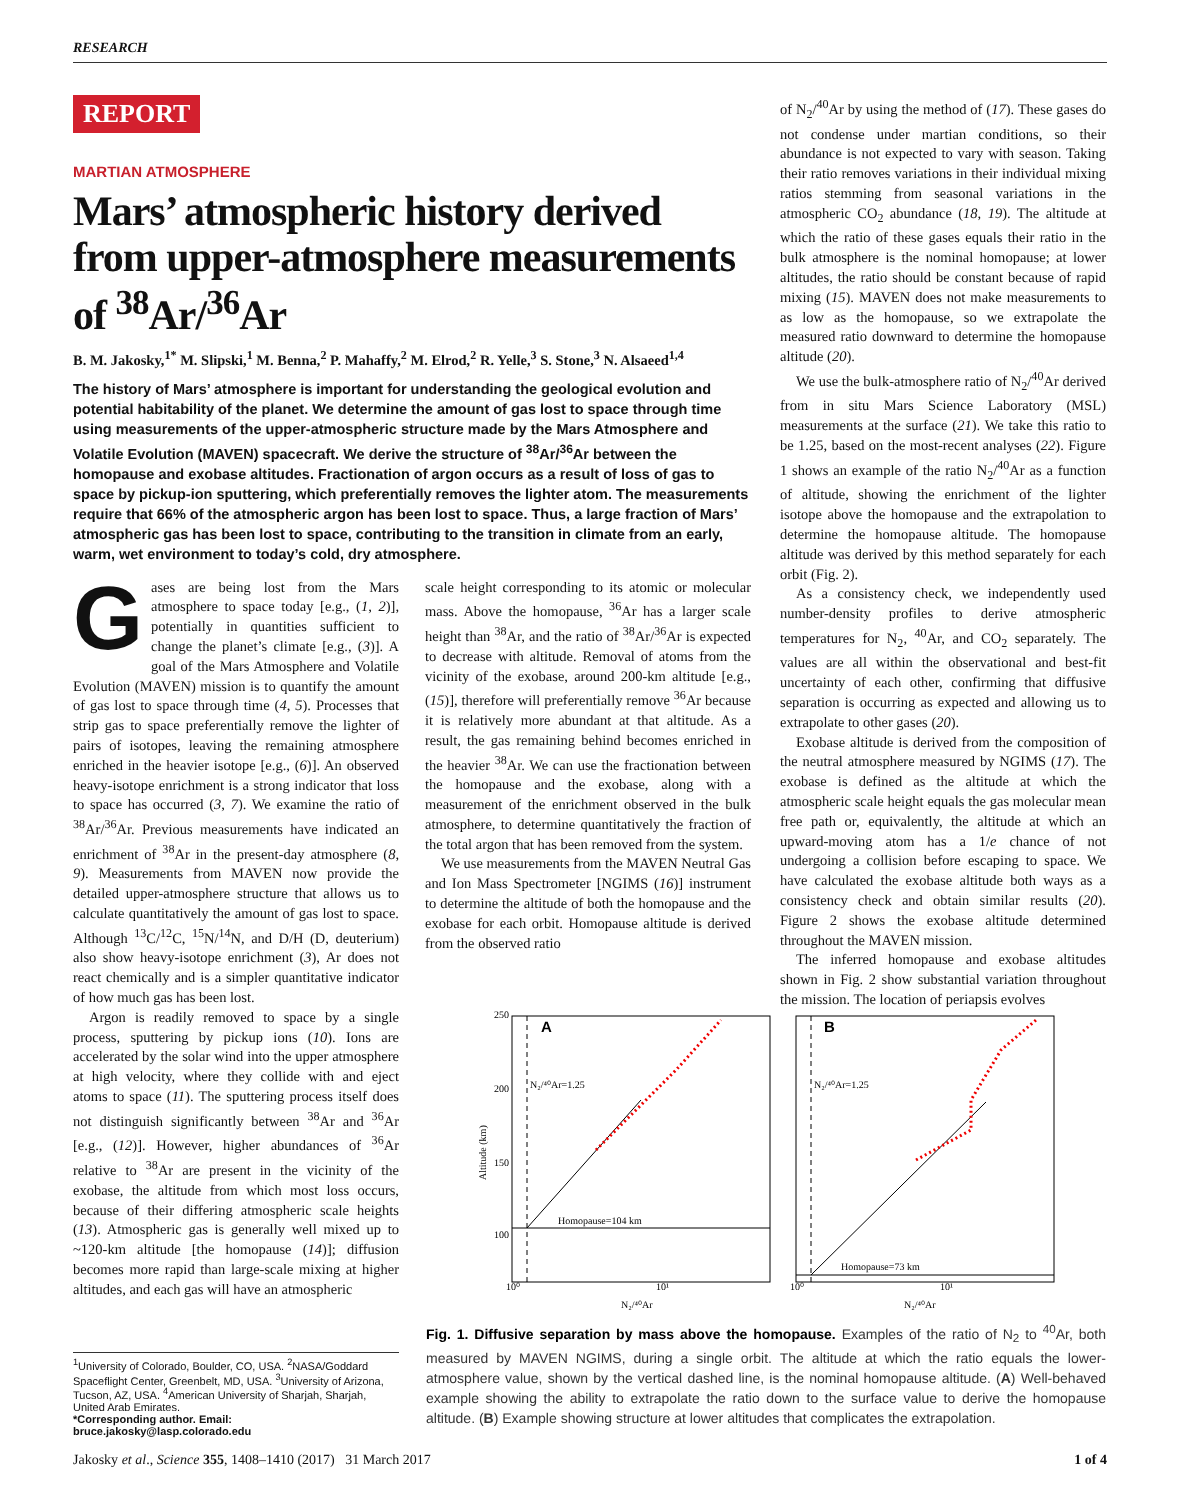RESEARCH
REPORT
MARTIAN ATMOSPHERE
Mars’ atmospheric history derived from upper-atmosphere measurements of <sup>38</sup>Ar/<sup>36</sup>Ar
B. M. Jakosky,<sup>1*</sup> M. Slipski,<sup>1</sup> M. Benna,<sup>2</sup> P. Mahaffy,<sup>2</sup> M. Elrod,<sup>2</sup> R. Yelle,<sup>3</sup> S. Stone,<sup>3</sup> N. Alsaeed<sup>1,4</sup>
The history of Mars’ atmosphere is important for understanding the geological evolution and potential habitability of the planet. We determine the amount of gas lost to space through time using measurements of the upper-atmospheric structure made by the Mars Atmosphere and Volatile Evolution (MAVEN) spacecraft. We derive the structure of <sup>38</sup>Ar/<sup>36</sup>Ar between the homopause and exobase altitudes. Fractionation of argon occurs as a result of loss of gas to space by pickup-ion sputtering, which preferentially removes the lighter atom. The measurements require that 66% of the atmospheric argon has been lost to space. Thus, a large fraction of Mars’ atmospheric gas has been lost to space, contributing to the transition in climate from an early, warm, wet environment to today’s cold, dry atmosphere.
Gases are being lost from the Mars atmosphere to space today [e.g., (1, 2)], potentially in quantities sufficient to change the planet’s climate [e.g., (3)]. A goal of the Mars Atmosphere and Volatile Evolution (MAVEN) mission is to quantify the amount of gas lost to space through time (4, 5). Processes that strip gas to space preferentially remove the lighter of pairs of isotopes, leaving the remaining atmosphere enriched in the heavier isotope [e.g., (6)]. An observed heavy-isotope enrichment is a strong indicator that loss to space has occurred (3, 7). We examine the ratio of <sup>38</sup>Ar/<sup>36</sup>Ar. Previous measurements have indicated an enrichment of <sup>38</sup>Ar in the present-day atmosphere (8, 9). Measurements from MAVEN now provide the detailed upper-atmosphere structure that allows us to calculate quantitatively the amount of gas lost to space. Although <sup>13</sup>C/<sup>12</sup>C, <sup>15</sup>N/<sup>14</sup>N, and D/H (D, deuterium) also show heavy-isotope enrichment (3), Ar does not react chemically and is a simpler quantitative indicator of how much gas has been lost.
Argon is readily removed to space by a single process, sputtering by pickup ions (10). Ions are accelerated by the solar wind into the upper atmosphere at high velocity, where they collide with and eject atoms to space (11). The sputtering process itself does not distinguish significantly between <sup>38</sup>Ar and <sup>36</sup>Ar [e.g., (12)]. However, higher abundances of <sup>36</sup>Ar relative to <sup>38</sup>Ar are present in the vicinity of the exobase, the altitude from which most loss occurs, because of their differing atmospheric scale heights (13). Atmospheric gas is generally well mixed up to ~120-km altitude [the homopause (14)]; diffusion becomes more rapid than large-scale mixing at higher altitudes, and each gas will have an atmospheric
scale height corresponding to its atomic or molecular mass. Above the homopause, <sup>36</sup>Ar has a larger scale height than <sup>38</sup>Ar, and the ratio of <sup>38</sup>Ar/<sup>36</sup>Ar is expected to decrease with altitude. Removal of atoms from the vicinity of the exobase, around 200-km altitude [e.g., (15)], therefore will preferentially remove <sup>36</sup>Ar because it is relatively more abundant at that altitude. As a result, the gas remaining behind becomes enriched in the heavier <sup>38</sup>Ar. We can use the fractionation between the homopause and the exobase, along with a measurement of the enrichment observed in the bulk atmosphere, to determine quantitatively the fraction of the total argon that has been removed from the system.
We use measurements from the MAVEN Neutral Gas and Ion Mass Spectrometer [NGIMS (16)] instrument to determine the altitude of both the homopause and the exobase for each orbit. Homopause altitude is derived from the observed ratio
of N<sub>2</sub>/<sup>40</sup>Ar by using the method of (17). These gases do not condense under martian conditions, so their abundance is not expected to vary with season. Taking their ratio removes variations in their individual mixing ratios stemming from seasonal variations in the atmospheric CO<sub>2</sub> abundance (18, 19). The altitude at which the ratio of these gases equals their ratio in the bulk atmosphere is the nominal homopause; at lower altitudes, the ratio should be constant because of rapid mixing (15). MAVEN does not make measurements to as low as the homopause, so we extrapolate the measured ratio downward to determine the homopause altitude (20).
We use the bulk-atmosphere ratio of N<sub>2</sub>/<sup>40</sup>Ar derived from in situ Mars Science Laboratory (MSL) measurements at the surface (21). We take this ratio to be 1.25, based on the most-recent analyses (22). Figure 1 shows an example of the ratio N<sub>2</sub>/<sup>40</sup>Ar as a function of altitude, showing the enrichment of the lighter isotope above the homopause and the extrapolation to determine the homopause altitude. The homopause altitude was derived by this method separately for each orbit (Fig. 2).
As a consistency check, we independently used number-density profiles to derive atmospheric temperatures for N<sub>2</sub>, <sup>40</sup>Ar, and CO<sub>2</sub> separately. The values are all within the observational and best-fit uncertainty of each other, confirming that diffusive separation is occurring as expected and allowing us to extrapolate to other gases (20).
Exobase altitude is derived from the composition of the neutral atmosphere measured by NGIMS (17). The exobase is defined as the altitude at which the atmospheric scale height equals the gas molecular mean free path or, equivalently, the altitude at which an upward-moving atom has a 1/e chance of not undergoing a collision before escaping to space. We have calculated the exobase altitude both ways as a consistency check and obtain similar results (20). Figure 2 shows the exobase altitude determined throughout the MAVEN mission.
The inferred homopause and exobase altitudes shown in Fig. 2 show substantial variation throughout the mission. The location of periapsis evolves
A
B
250
200
150
100
Altitude (km)
N₂/⁴⁰Ar=1.25
N₂/⁴⁰Ar=1.25
Homopause=104 km
Homopause=73 km
10⁰
10¹
10⁰
10¹
N₂/⁴⁰Ar
N₂/⁴⁰Ar
Fig. 1. Diffusive separation by mass above the homopause. Examples of the ratio of N<sub>2</sub> to <sup>40</sup>Ar, both measured by MAVEN NGIMS, during a single orbit. The altitude at which the ratio equals the lower-atmosphere value, shown by the vertical dashed line, is the nominal homopause altitude. (A) Well-behaved example showing the ability to extrapolate the ratio down to the surface value to derive the homopause altitude. (B) Example showing structure at lower altitudes that complicates the extrapolation.
<sup>1</sup> University of Colorado, Boulder, CO, USA. <sup>2</sup>NASA/Goddard Spaceflight Center, Greenbelt, MD, USA. <sup>3</sup>University of Arizona, Tucson, AZ, USA. <sup>4</sup>American University of Sharjah, Sharjah, United Arab Emirates.
*Corresponding author. Email: bruce.jakosky@lasp.colorado.edu
Jakosky et al., Science 355, 1408–1410 (2017) 31 March 2017 1 of 4